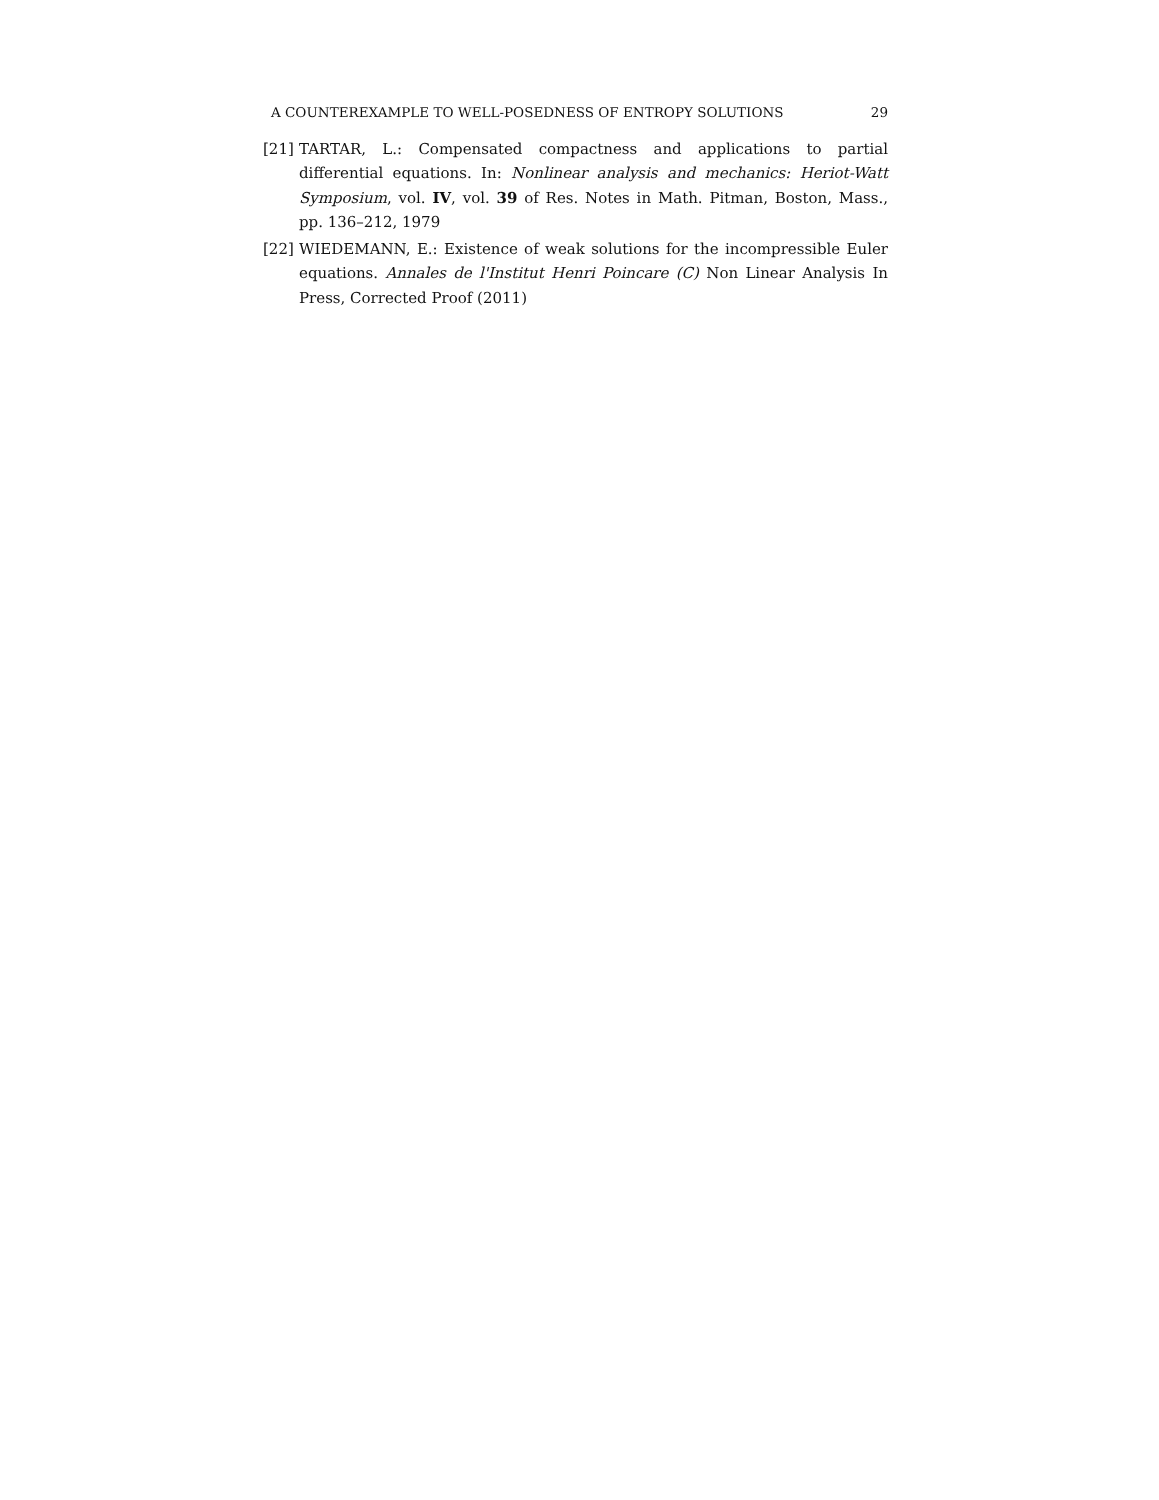A COUNTEREXAMPLE TO WELL-POSEDNESS OF ENTROPY SOLUTIONS 29
[21] TARTAR, L.: Compensated compactness and applications to partial differential equations. In: Nonlinear analysis and mechanics: Heriot-Watt Symposium, vol. IV, vol. 39 of Res. Notes in Math. Pitman, Boston, Mass., pp. 136–212, 1979
[22] WIEDEMANN, E.: Existence of weak solutions for the incompressible Euler equations. Annales de l'Institut Henri Poincare (C) Non Linear Analysis In Press, Corrected Proof (2011)